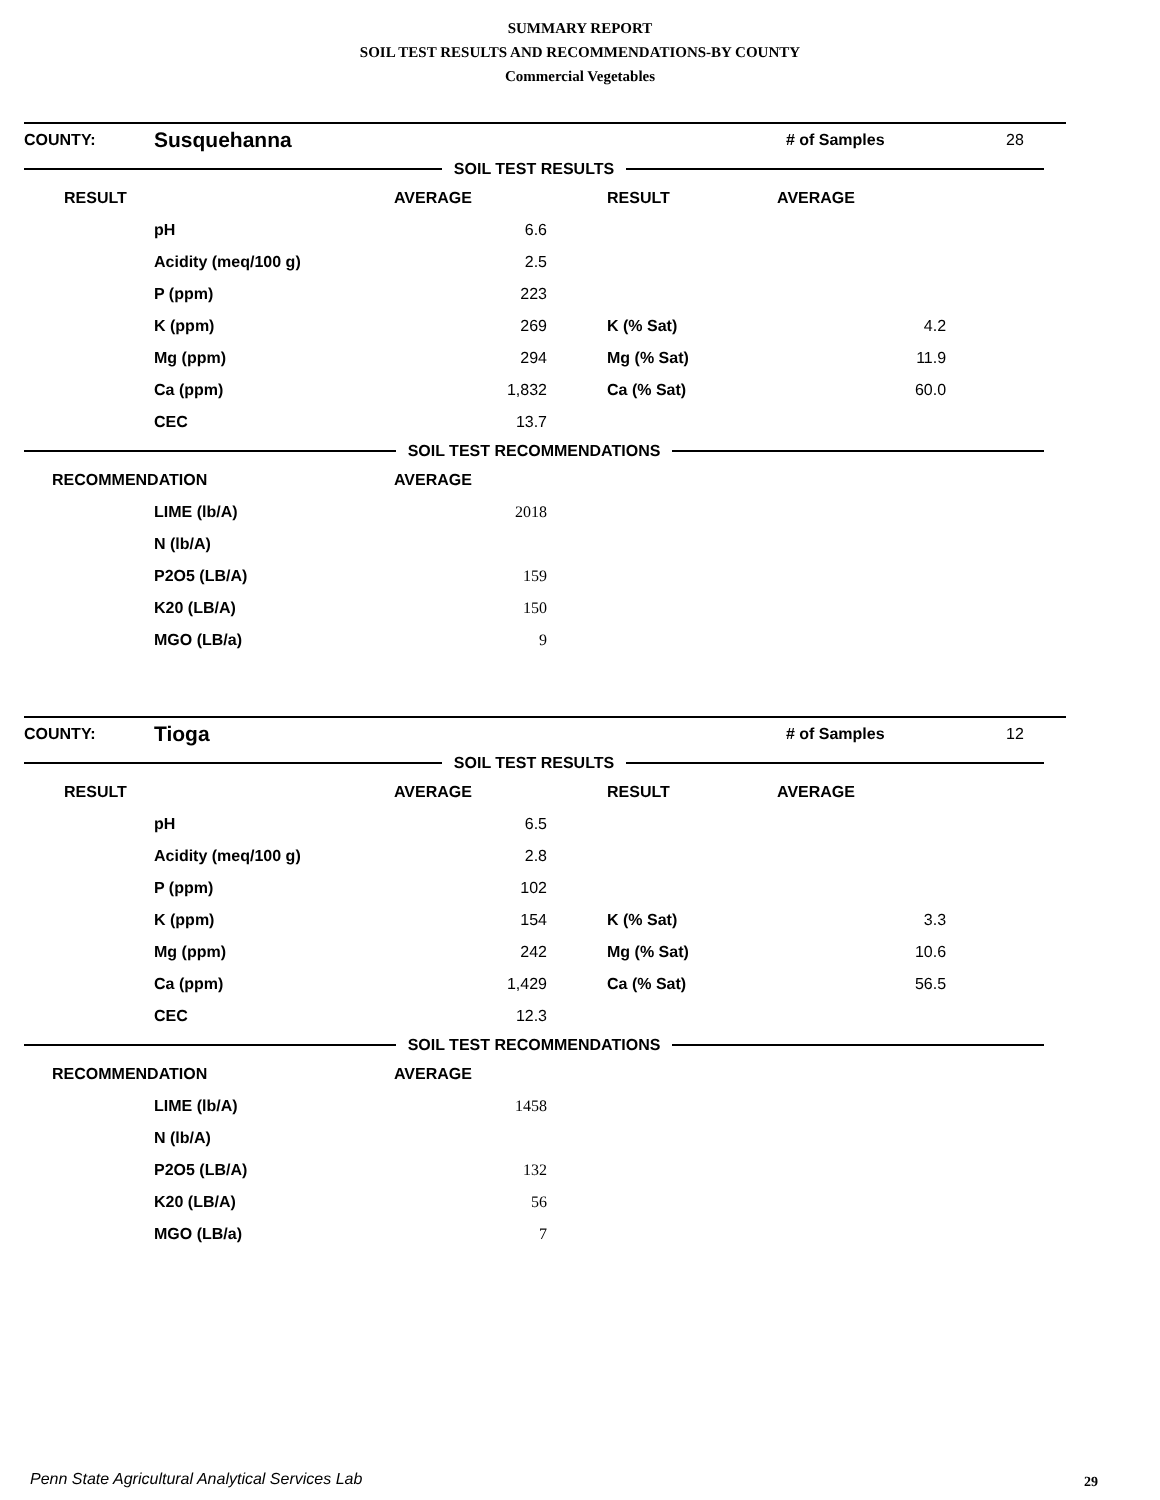SUMMARY REPORT
SOIL TEST RESULTS AND RECOMMENDATIONS-BY COUNTY
Commercial Vegetables
| COUNTY: | Susquehanna | | | # of Samples | | 28 |
| SOIL TEST RESULTS | | | | | | |
| RESULT | | AVERAGE | RESULT | AVERAGE | | |
| | pH | 6.6 | | | | |
| | Acidity (meq/100 g) | 2.5 | | | | |
| | P (ppm) | 223 | | | | |
| | K (ppm) | 269 | K (% Sat) | 4.2 | | |
| | Mg (ppm) | 294 | Mg (% Sat) | 11.9 | | |
| | Ca (ppm) | 1,832 | Ca (% Sat) | 60.0 | | |
| | CEC | 13.7 | | | | |
| SOIL TEST RECOMMENDATIONS | | | | | | |
| RECOMMENDATION | | AVERAGE | | | | |
| | LIME (lb/A) | 2018 | | | | |
| | N (lb/A) | | | | | |
| | P2O5 (LB/A) | 159 | | | | |
| | K20 (LB/A) | 150 | | | | |
| | MGO (LB/a) | 9 | | | | |
| COUNTY: | Tioga | | | # of Samples | | 12 |
| SOIL TEST RESULTS | | | | | | |
| RESULT | | AVERAGE | RESULT | AVERAGE | | |
| | pH | 6.5 | | | | |
| | Acidity (meq/100 g) | 2.8 | | | | |
| | P (ppm) | 102 | | | | |
| | K (ppm) | 154 | K (% Sat) | 3.3 | | |
| | Mg (ppm) | 242 | Mg (% Sat) | 10.6 | | |
| | Ca (ppm) | 1,429 | Ca (% Sat) | 56.5 | | |
| | CEC | 12.3 | | | | |
| SOIL TEST RECOMMENDATIONS | | | | | | |
| RECOMMENDATION | | AVERAGE | | | | |
| | LIME (lb/A) | 1458 | | | | |
| | N (lb/A) | | | | | |
| | P2O5 (LB/A) | 132 | | | | |
| | K20 (LB/A) | 56 | | | | |
| | MGO (LB/a) | 7 | | | | |
Penn State Agricultural Analytical Services Lab
29